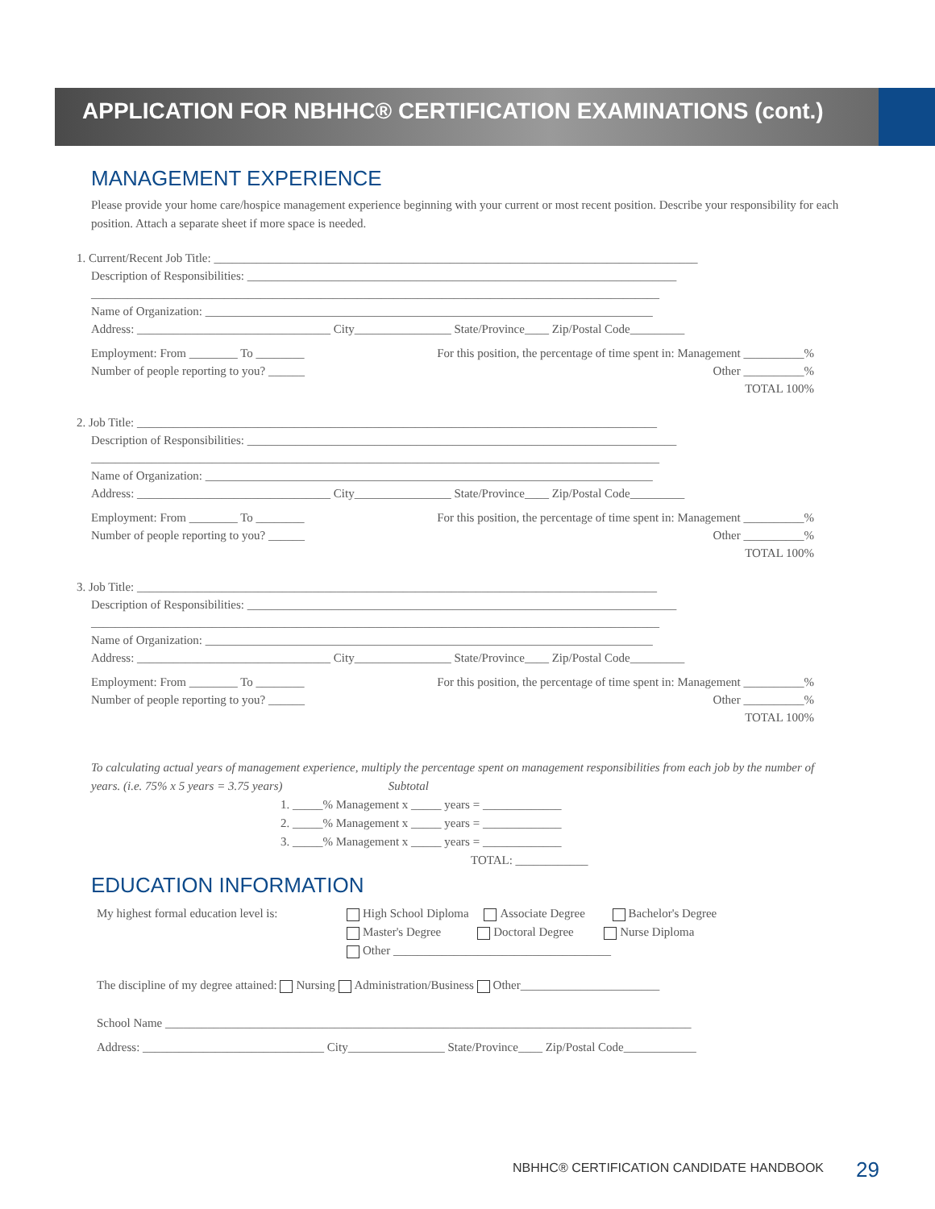APPLICATION FOR NBHHC® CERTIFICATION EXAMINATIONS (cont.)
MANAGEMENT EXPERIENCE
Please provide your home care/hospice management experience beginning with your current or most recent position. Describe your responsibility for each position. Attach a separate sheet if more space is needed.
1. Current/Recent Job Title: ________________________________________________________________________________
Description of Responsibilities: _______________________________________________________________________
______________________________________________________________________________________________
Name of Organization: __________________________________________________________________________
Address: ________________________________ City________________ State/Province____ Zip/Postal Code_________
Employment: From ________ To ________
Number of people reporting to you? ______
For this position, the percentage of time spent in: Management __________%
Other __________%
TOTAL 100%
2. Job Title: ______________________________________________________________________________________
Description of Responsibilities: _______________________________________________________________________
______________________________________________________________________________________________
Name of Organization: __________________________________________________________________________
Address: ________________________________ City________________ State/Province____ Zip/Postal Code_________
Employment: From ________ To ________
Number of people reporting to you? ______
For this position, the percentage of time spent in: Management __________%
Other __________%
TOTAL 100%
3. Job Title: ______________________________________________________________________________________
Description of Responsibilities: _______________________________________________________________________
______________________________________________________________________________________________
Name of Organization: __________________________________________________________________________
Address: ________________________________ City________________ State/Province____ Zip/Postal Code_________
Employment: From ________ To ________
Number of people reporting to you? ______
For this position, the percentage of time spent in: Management __________%
Other __________%
TOTAL 100%
To calculating actual years of management experience, multiply the percentage spent on management responsibilities from each job by the number of years. (i.e. 75% x 5 years = 3.75 years) Subtotal
1. _____% Management x _____ years = _____________
2. _____% Management x _____ years = _____________
3. _____% Management x _____ years = _____________
TOTAL: ____________
EDUCATION INFORMATION
My highest formal education level is:
High School Diploma Associate Degree Bachelor's Degree
Master's Degree Doctoral Degree Nurse Diploma
Other ____________________________________
The discipline of my degree attained: Nursing Administration/Business Other_______________________
School Name _______________________________________________________________________________________
Address: ______________________________ City________________ State/Province____ Zip/Postal Code____________
NBHHC® CERTIFICATION CANDIDATE HANDBOOK
29